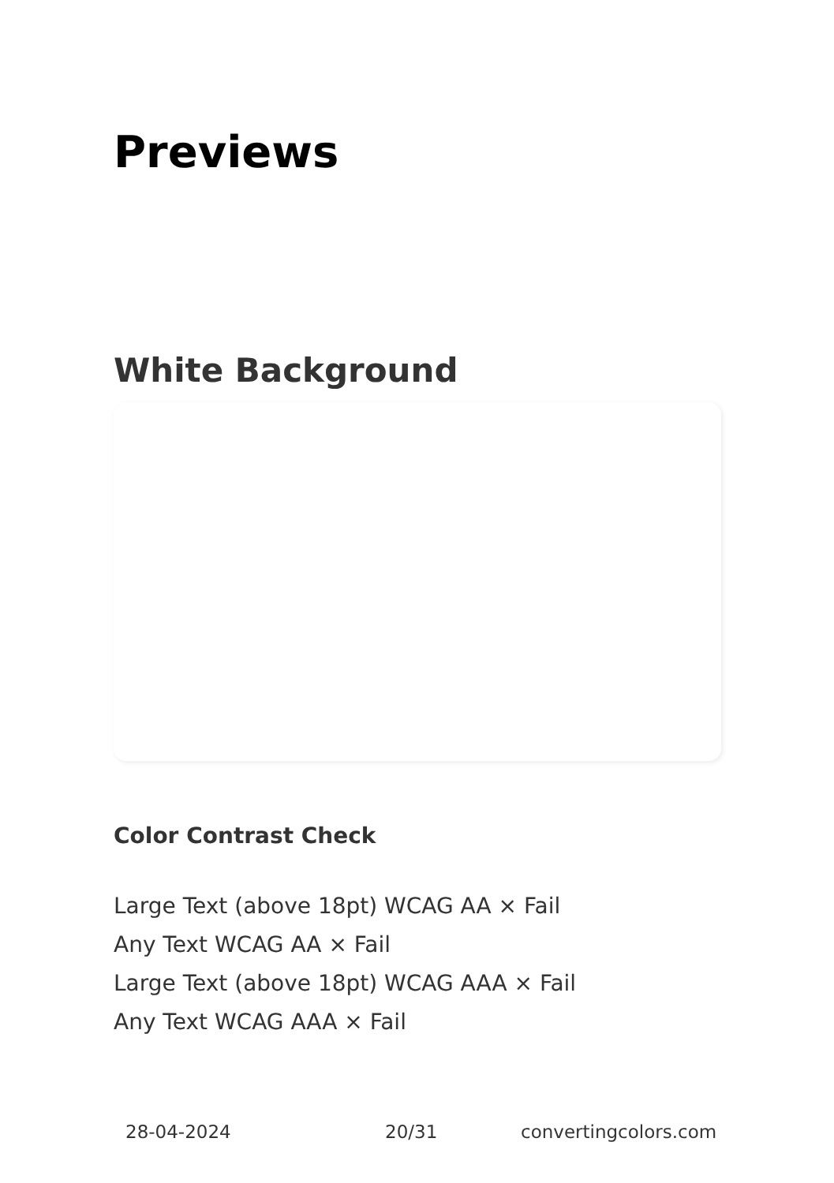Previews
White Background
Color Contrast Check
Large Text (above 18pt) WCAG AA × Fail
Any Text WCAG AA × Fail
Large Text (above 18pt) WCAG AAA × Fail
Any Text WCAG AAA × Fail
28-04-2024 20/31 convertingcolors.com